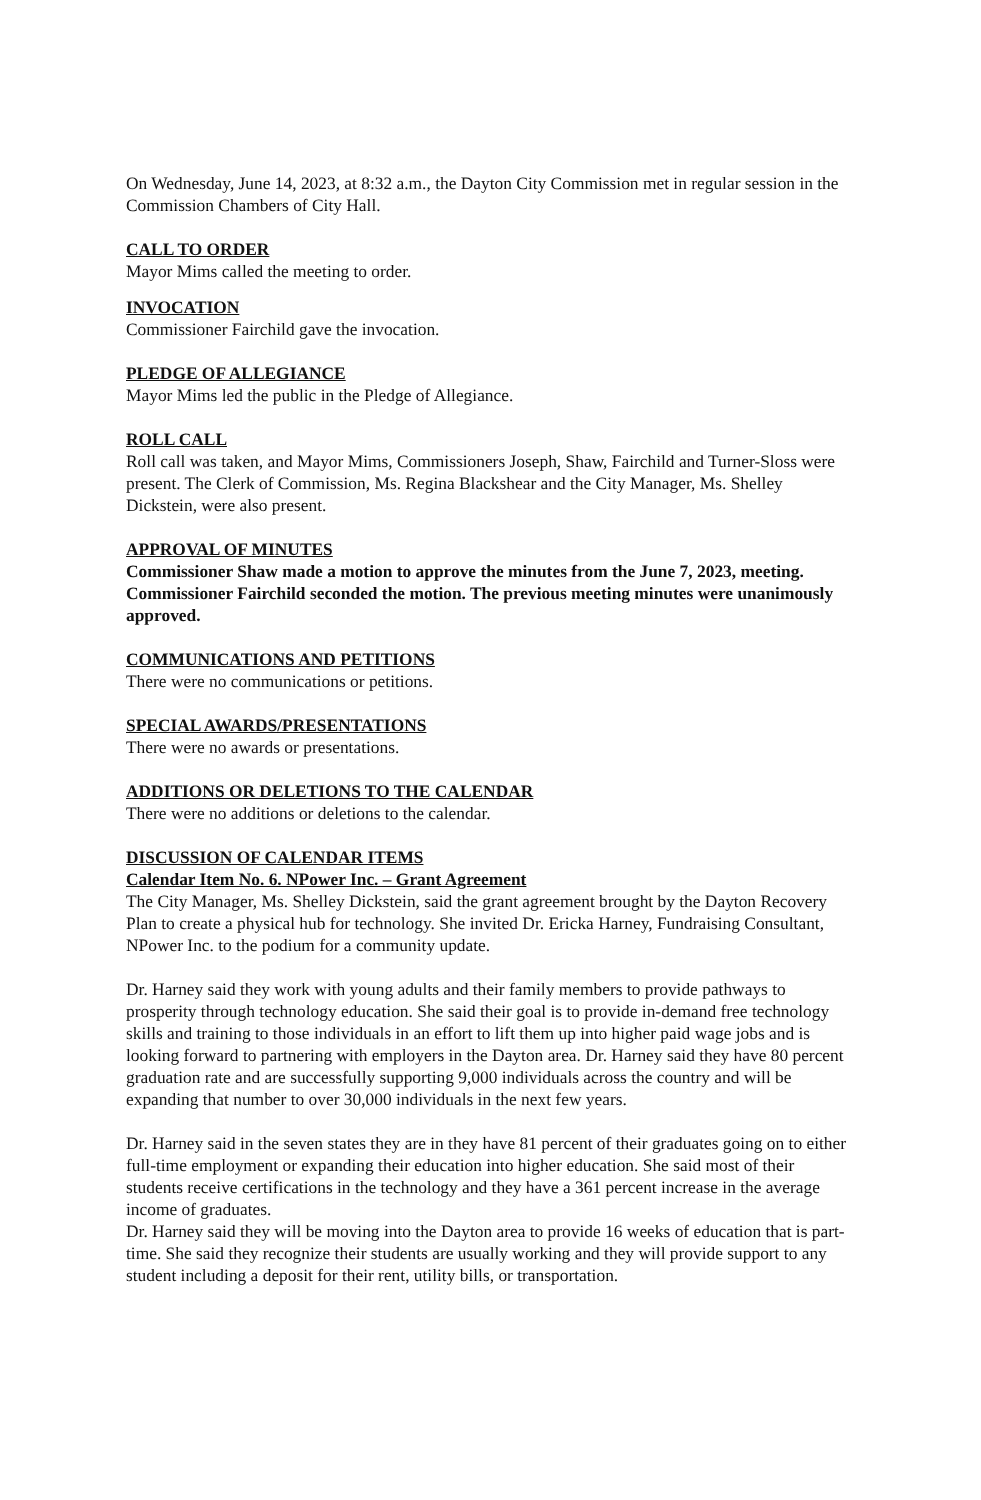On Wednesday, June 14, 2023, at 8:32 a.m., the Dayton City Commission met in regular session in the Commission Chambers of City Hall.
CALL TO ORDER
Mayor Mims called the meeting to order.
INVOCATION
Commissioner Fairchild gave the invocation.
PLEDGE OF ALLEGIANCE
Mayor Mims led the public in the Pledge of Allegiance.
ROLL CALL
Roll call was taken, and Mayor Mims, Commissioners Joseph, Shaw, Fairchild and Turner-Sloss were present. The Clerk of Commission, Ms. Regina Blackshear and the City Manager, Ms. Shelley Dickstein, were also present.
APPROVAL OF MINUTES
Commissioner Shaw made a motion to approve the minutes from the June 7, 2023, meeting. Commissioner Fairchild seconded the motion. The previous meeting minutes were unanimously approved.
COMMUNICATIONS AND PETITIONS
There were no communications or petitions.
SPECIAL AWARDS/PRESENTATIONS
There were no awards or presentations.
ADDITIONS OR DELETIONS TO THE CALENDAR
There were no additions or deletions to the calendar.
DISCUSSION OF CALENDAR ITEMS
Calendar Item No. 6. NPower Inc. – Grant Agreement
The City Manager, Ms. Shelley Dickstein, said the grant agreement brought by the Dayton Recovery Plan to create a physical hub for technology. She invited Dr. Ericka Harney, Fundraising Consultant, NPower Inc. to the podium for a community update.
Dr. Harney said they work with young adults and their family members to provide pathways to prosperity through technology education. She said their goal is to provide in-demand free technology skills and training to those individuals in an effort to lift them up into higher paid wage jobs and is looking forward to partnering with employers in the Dayton area. Dr. Harney said they have 80 percent graduation rate and are successfully supporting 9,000 individuals across the country and will be expanding that number to over 30,000 individuals in the next few years.
Dr. Harney said in the seven states they are in they have 81 percent of their graduates going on to either full-time employment or expanding their education into higher education. She said most of their students receive certifications in the technology and they have a 361 percent increase in the average income of graduates.
Dr. Harney said they will be moving into the Dayton area to provide 16 weeks of education that is part-time. She said they recognize their students are usually working and they will provide support to any student including a deposit for their rent, utility bills, or transportation.